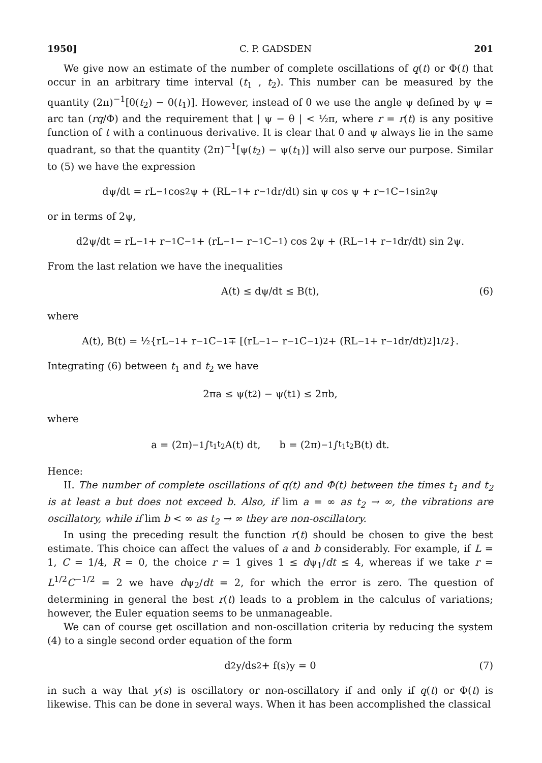1950] C. P. GADSDEN 201
We give now an estimate of the number of complete oscillations of q(t) or Φ(t) that occur in an arbitrary time interval (t<sub>1</sub> , t<sub>2</sub>). This number can be measured by the quantity (2π)<sup>−1</sup>[θ(t<sub>2</sub>) − θ(t<sub>1</sub>)]. However, instead of θ we use the angle ψ defined by ψ = arc tan (rq/Φ) and the requirement that | ψ − θ | < ½π, where r = r(t) is any positive function of t with a continuous derivative. It is clear that θ and ψ always lie in the same quadrant, so that the quantity (2π)<sup>−1</sup>[ψ(t<sub>2</sub>) − ψ(t<sub>1</sub>)] will also serve our purpose. Similar to (5) we have the expression
dψ/dt = rL<sup>−1</sup> cos<sup>2</sup> ψ + (RL<sup>−1</sup> + r<sup>−1</sup> dr/dt) sin ψ cos ψ + r<sup>−1</sup>C<sup>−1</sup> sin<sup>2</sup> ψ
or in terms of 2ψ,
d2ψ/dt = rL<sup>−1</sup> + r<sup>−1</sup>C<sup>−1</sup> + (rL<sup>−1</sup> − r<sup>−1</sup>C<sup>−1</sup>) cos 2ψ + (RL<sup>−1</sup> + r<sup>−1</sup> dr/dt) sin 2ψ.
From the last relation we have the inequalities
A(t) ≤ dψ/dt ≤ B(t), (6)
where
A(t), B(t) = ½{rL<sup>−1</sup> + r<sup>−1</sup>C<sup>−1</sup> ∓ [(rL<sup>−1</sup> − r<sup>−1</sup>C<sup>−1</sup>)<sup>2</sup> + (RL<sup>−1</sup> + r<sup>−1</sup> dr/dt)<sup>2</sup>]<sup>1/2</sup>}.
Integrating (6) between t<sub>1</sub> and t<sub>2</sub> we have
2πa ≤ ψ(t<sub>2</sub>) − ψ(t<sub>1</sub>) ≤ 2πb,
where
a = (2π)<sup>−1</sup> ∫<sub>t<sub>1</sub></sub><sup>t<sub>2</sub></sup> A(t) dt, b = (2π)<sup>−1</sup> ∫<sub>t<sub>1</sub></sub><sup>t<sub>2</sub></sup> B(t) dt.
Hence:
II. The number of complete oscillations of q(t) and Φ(t) between the times t<sub>1</sub> and t<sub>2</sub> is at least a but does not exceed b. Also, if lim a = ∞ as t<sub>2</sub> → ∞, the vibrations are oscillatory, while if lim b < ∞ as t<sub>2</sub> → ∞ they are non-oscillatory.
In using the preceding result the function r(t) should be chosen to give the best estimate. This choice can affect the values of a and b considerably. For example, if L = 1, C = 1/4, R = 0, the choice r = 1 gives 1 ≤ dψ<sub>1</sub>/dt ≤ 4, whereas if we take r = L<sup>1/2</sup>C<sup>−1/2</sup> = 2 we have dψ<sub>2</sub>/dt = 2, for which the error is zero. The question of determining in general the best r(t) leads to a problem in the calculus of variations; however, the Euler equation seems to be unmanageable.
We can of course get oscillation and non-oscillation criteria by reducing the system (4) to a single second order equation of the form
d<sup>2</sup>y/ds<sup>2</sup> + f(s)y = 0 (7)
in such a way that y(s) is oscillatory or non-oscillatory if and only if q(t) or Φ(t) is likewise. This can be done in several ways. When it has been accomplished the classical